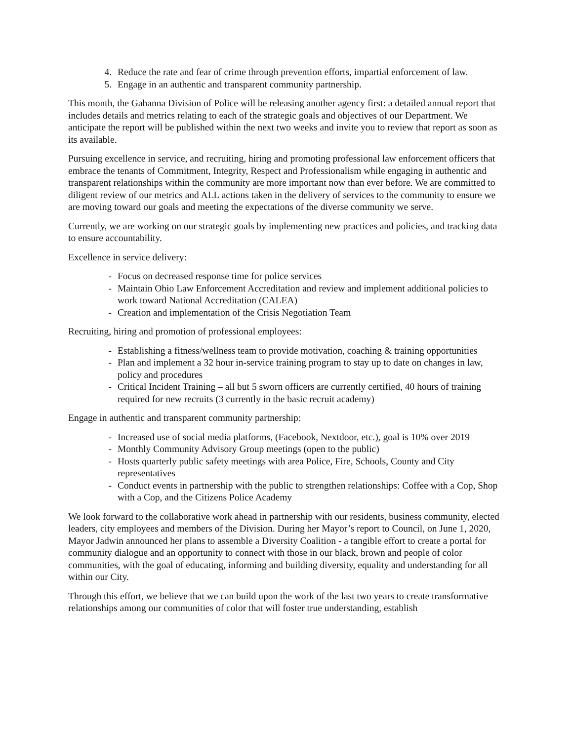4. Reduce the rate and fear of crime through prevention efforts, impartial enforcement of law.
5. Engage in an authentic and transparent community partnership.
This month, the Gahanna Division of Police will be releasing another agency first: a detailed annual report that includes details and metrics relating to each of the strategic goals and objectives of our Department. We anticipate the report will be published within the next two weeks and invite you to review that report as soon as its available.
Pursuing excellence in service, and recruiting, hiring and promoting professional law enforcement officers that embrace the tenants of Commitment, Integrity, Respect and Professionalism while engaging in authentic and transparent relationships within the community are more important now than ever before. We are committed to diligent review of our metrics and ALL actions taken in the delivery of services to the community to ensure we are moving toward our goals and meeting the expectations of the diverse community we serve.
Currently, we are working on our strategic goals by implementing new practices and policies, and tracking data to ensure accountability.
Excellence in service delivery:
- Focus on decreased response time for police services
- Maintain Ohio Law Enforcement Accreditation and review and implement additional policies to work toward National Accreditation (CALEA)
- Creation and implementation of the Crisis Negotiation Team
Recruiting, hiring and promotion of professional employees:
- Establishing a fitness/wellness team to provide motivation, coaching & training opportunities
- Plan and implement a 32 hour in-service training program to stay up to date on changes in law, policy and procedures
- Critical Incident Training – all but 5 sworn officers are currently certified, 40 hours of training required for new recruits (3 currently in the basic recruit academy)
Engage in authentic and transparent community partnership:
- Increased use of social media platforms, (Facebook, Nextdoor, etc.), goal is 10% over 2019
- Monthly Community Advisory Group meetings (open to the public)
- Hosts quarterly public safety meetings with area Police, Fire, Schools, County and City representatives
- Conduct events in partnership with the public to strengthen relationships: Coffee with a Cop, Shop with a Cop, and the Citizens Police Academy
We look forward to the collaborative work ahead in partnership with our residents, business community, elected leaders, city employees and members of the Division. During her Mayor’s report to Council, on June 1, 2020, Mayor Jadwin announced her plans to assemble a Diversity Coalition - a tangible effort to create a portal for community dialogue and an opportunity to connect with those in our black, brown and people of color communities, with the goal of educating, informing and building diversity, equality and understanding for all within our City.
Through this effort, we believe that we can build upon the work of the last two years to create transformative relationships among our communities of color that will foster true understanding, establish